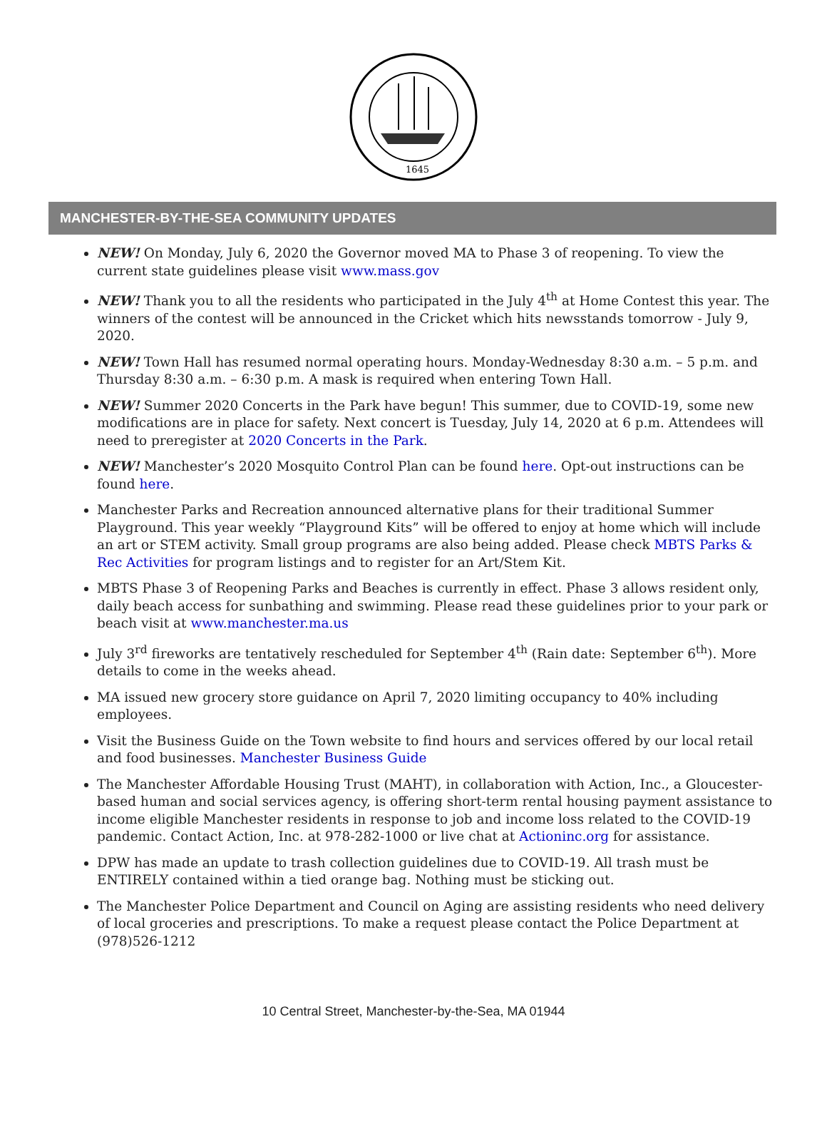1645
MANCHESTER-BY-THE-SEA COMMUNITY UPDATES
NEW! On Monday, July 6, 2020 the Governor moved MA to Phase 3 of reopening. To view the current state guidelines please visit www.mass.gov
NEW! Thank you to all the residents who participated in the July 4<sup>th</sup> at Home Contest this year. The winners of the contest will be announced in the Cricket which hits newsstands tomorrow - July 9, 2020.
NEW! Town Hall has resumed normal operating hours. Monday-Wednesday 8:30 a.m. – 5 p.m. and Thursday 8:30 a.m. – 6:30 p.m. A mask is required when entering Town Hall.
NEW! Summer 2020 Concerts in the Park have begun! This summer, due to COVID-19, some new modifications are in place for safety. Next concert is Tuesday, July 14, 2020 at 6 p.m. Attendees will need to preregister at 2020 Concerts in the Park.
NEW! Manchester’s 2020 Mosquito Control Plan can be found here. Opt-out instructions can be found here.
Manchester Parks and Recreation announced alternative plans for their traditional Summer Playground. This year weekly “Playground Kits” will be offered to enjoy at home which will include an art or STEM activity. Small group programs are also being added. Please check MBTS Parks & Rec Activities for program listings and to register for an Art/Stem Kit.
MBTS Phase 3 of Reopening Parks and Beaches is currently in effect. Phase 3 allows resident only, daily beach access for sunbathing and swimming. Please read these guidelines prior to your park or beach visit at www.manchester.ma.us
July 3<sup>rd</sup> fireworks are tentatively rescheduled for September 4<sup>th</sup> (Rain date: September 6<sup>th</sup>). More details to come in the weeks ahead.
MA issued new grocery store guidance on April 7, 2020 limiting occupancy to 40% including employees.
Visit the Business Guide on the Town website to find hours and services offered by our local retail and food businesses. Manchester Business Guide
The Manchester Affordable Housing Trust (MAHT), in collaboration with Action, Inc., a Gloucester-based human and social services agency, is offering short-term rental housing payment assistance to income eligible Manchester residents in response to job and income loss related to the COVID-19 pandemic. Contact Action, Inc. at 978-282-1000 or live chat at Actioninc.org for assistance.
DPW has made an update to trash collection guidelines due to COVID-19. All trash must be ENTIRELY contained within a tied orange bag. Nothing must be sticking out.
The Manchester Police Department and Council on Aging are assisting residents who need delivery of local groceries and prescriptions. To make a request please contact the Police Department at (978)526-1212
10 Central Street, Manchester-by-the-Sea, MA 01944